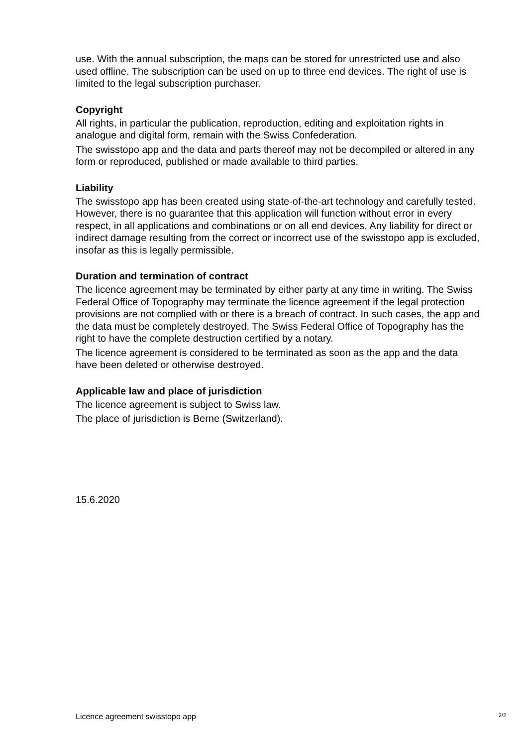use. With the annual subscription, the maps can be stored for unrestricted use and also used offline. The subscription can be used on up to three end devices. The right of use is limited to the legal subscription purchaser.
Copyright
All rights, in particular the publication, reproduction, editing and exploitation rights in analogue and digital form, remain with the Swiss Confederation.
The swisstopo app and the data and parts thereof may not be decompiled or altered in any form or reproduced, published or made available to third parties.
Liability
The swisstopo app has been created using state-of-the-art technology and carefully tested. However, there is no guarantee that this application will function without error in every respect, in all applications and combinations or on all end devices. Any liability for direct or indirect damage resulting from the correct or incorrect use of the swisstopo app is excluded, insofar as this is legally permissible.
Duration and termination of contract
The licence agreement may be terminated by either party at any time in writing. The Swiss Federal Office of Topography may terminate the licence agreement if the legal protection provisions are not complied with or there is a breach of contract. In such cases, the app and the data must be completely destroyed. The Swiss Federal Office of Topography has the right to have the complete destruction certified by a notary.
The licence agreement is considered to be terminated as soon as the app and the data have been deleted or otherwise destroyed.
Applicable law and place of jurisdiction
The licence agreement is subject to Swiss law.
The place of jurisdiction is Berne (Switzerland).
15.6.2020
Licence agreement swisstopo app 2/2